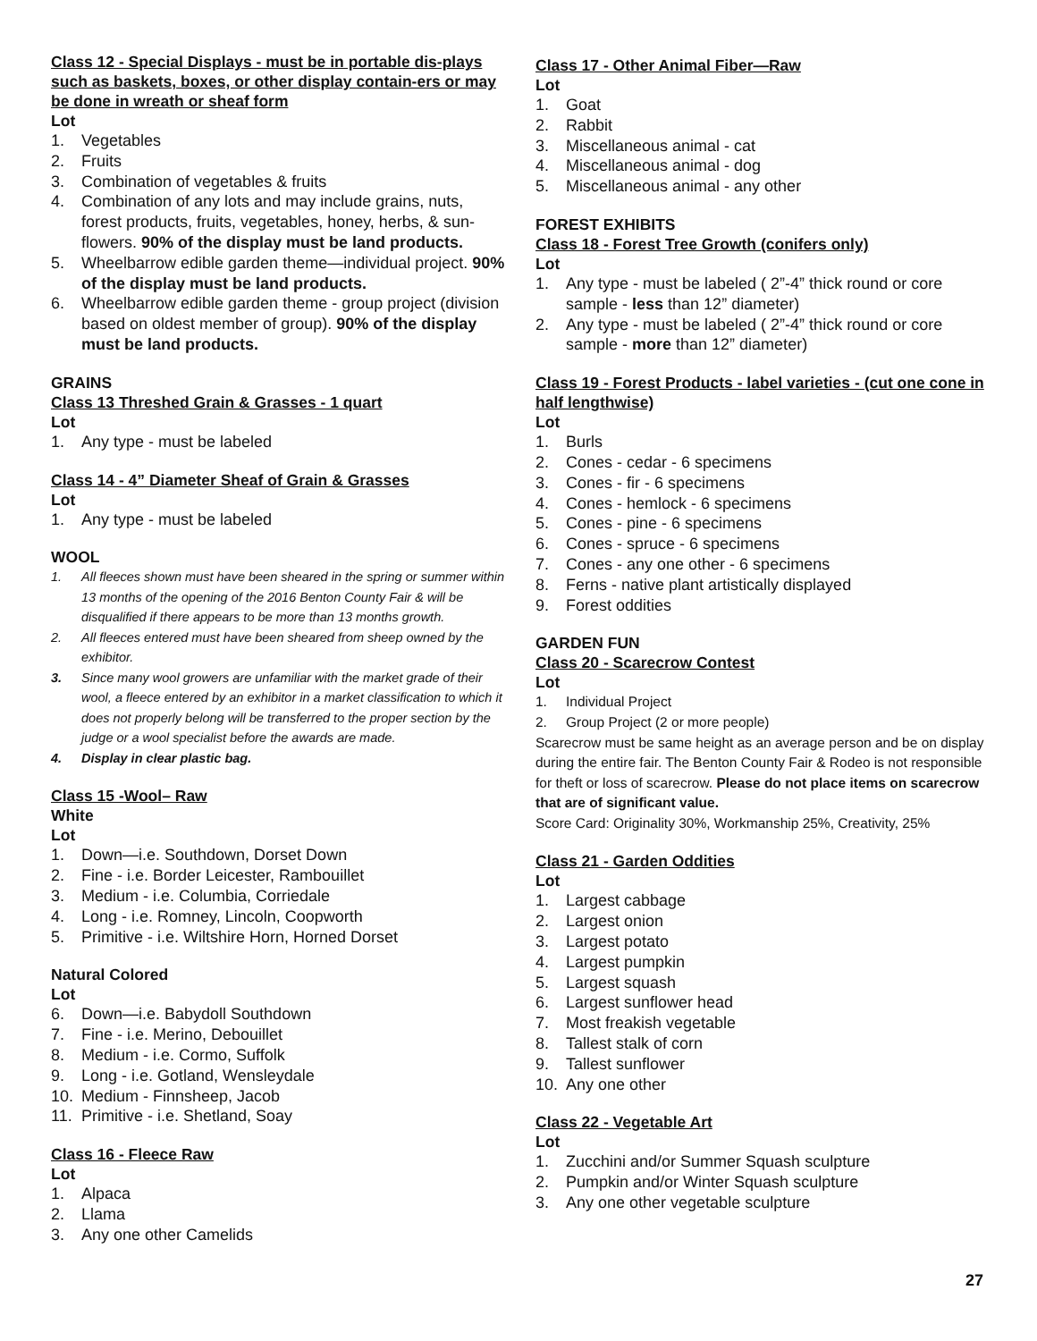Class 12 - Special Displays - must be in portable dis-plays such as baskets, boxes, or other display contain-ers or may be done in wreath or sheaf form
Lot
1. Vegetables
2. Fruits
3. Combination of vegetables & fruits
4. Combination of any lots and may include grains, nuts, forest products, fruits, vegetables, honey, herbs, & sun-flowers. 90% of the display must be land products.
5. Wheelbarrow edible garden theme—individual project. 90% of the display must be land products.
6. Wheelbarrow edible garden theme - group project (division based on oldest member of group). 90% of the display must be land products.
GRAINS
Class 13 Threshed Grain & Grasses - 1 quart
Lot
1. Any type - must be labeled
Class 14 - 4” Diameter Sheaf of Grain & Grasses
Lot
1. Any type - must be labeled
WOOL
1. All fleeces shown must have been sheared in the spring or summer within 13 months of the opening of the 2016 Benton County Fair & will be disqualified if there appears to be more than 13 months growth.
2. All fleeces entered must have been sheared from sheep owned by the exhibitor.
3. Since many wool growers are unfamiliar with the market grade of their wool, a fleece entered by an exhibitor in a market classification to which it does not properly belong will be transferred to the proper section by the judge or a wool specialist before the awards are made.
4. Display in clear plastic bag.
Class 15 -Wool– Raw
White
Lot
1. Down—i.e. Southdown, Dorset Down
2. Fine - i.e. Border Leicester, Rambouillet
3. Medium - i.e. Columbia, Corriedale
4. Long - i.e. Romney, Lincoln, Coopworth
5. Primitive - i.e. Wiltshire Horn, Horned Dorset
Natural Colored
Lot
6. Down—i.e. Babydoll Southdown
7. Fine - i.e. Merino, Debouillet
8. Medium - i.e. Cormo, Suffolk
9. Long - i.e. Gotland, Wensleydale
10. Medium - Finnsheep, Jacob
11. Primitive - i.e. Shetland, Soay
Class 16 - Fleece Raw
Lot
1. Alpaca
2. Llama
3. Any one other Camelids
Class 17 - Other Animal Fiber—Raw
Lot
1. Goat
2. Rabbit
3. Miscellaneous animal - cat
4. Miscellaneous animal - dog
5. Miscellaneous animal - any other
FOREST EXHIBITS
Class 18 - Forest Tree Growth (conifers only)
Lot
1. Any type - must be labeled ( 2”-4” thick round or core sample - less than 12” diameter)
2. Any type - must be labeled ( 2”-4” thick round or core sample - more than 12” diameter)
Class 19 - Forest Products - label varieties - (cut one cone in half lengthwise)
Lot
1. Burls
2. Cones - cedar - 6 specimens
3. Cones - fir - 6 specimens
4. Cones - hemlock - 6 specimens
5. Cones - pine - 6 specimens
6. Cones - spruce - 6 specimens
7. Cones - any one other - 6 specimens
8. Ferns - native plant artistically displayed
9. Forest oddities
GARDEN FUN
Class 20 - Scarecrow Contest
Lot
1. Individual Project
2. Group Project (2 or more people)
Scarecrow must be same height as an average person and be on display during the entire fair. The Benton County Fair & Rodeo is not responsible for theft or loss of scarecrow. Please do not place items on scarecrow that are of significant value.
Score Card: Originality 30%, Workmanship 25%, Creativity, 25%
Class 21 - Garden Oddities
Lot
1. Largest cabbage
2. Largest onion
3. Largest potato
4. Largest pumpkin
5. Largest squash
6. Largest sunflower head
7. Most freakish vegetable
8. Tallest stalk of corn
9. Tallest sunflower
10. Any one other
Class 22 - Vegetable Art
Lot
1. Zucchini and/or Summer Squash sculpture
2. Pumpkin and/or Winter Squash sculpture
3. Any one other vegetable sculpture
27